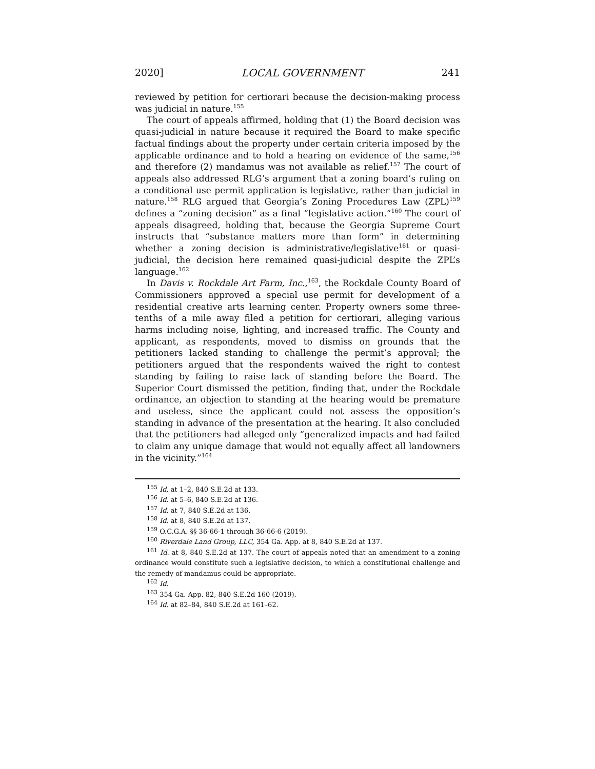2020] LOCAL GOVERNMENT 241
reviewed by petition for certiorari because the decision-making process was judicial in nature.<sup>155</sup>
The court of appeals affirmed, holding that (1) the Board decision was quasi-judicial in nature because it required the Board to make specific factual findings about the property under certain criteria imposed by the applicable ordinance and to hold a hearing on evidence of the same,<sup>156</sup> and therefore (2) mandamus was not available as relief.<sup>157</sup> The court of appeals also addressed RLG’s argument that a zoning board’s ruling on a conditional use permit application is legislative, rather than judicial in nature.<sup>158</sup> RLG argued that Georgia’s Zoning Procedures Law (ZPL)<sup>159</sup> defines a “zoning decision” as a final “legislative action.”<sup>160</sup> The court of appeals disagreed, holding that, because the Georgia Supreme Court instructs that “substance matters more than form” in determining whether a zoning decision is administrative/legislative<sup>161</sup> or quasi-judicial, the decision here remained quasi-judicial despite the ZPL’s language.<sup>162</sup>
In Davis v. Rockdale Art Farm, Inc.,<sup>163</sup>, the Rockdale County Board of Commissioners approved a special use permit for development of a residential creative arts learning center. Property owners some three-tenths of a mile away filed a petition for certiorari, alleging various harms including noise, lighting, and increased traffic. The County and applicant, as respondents, moved to dismiss on grounds that the petitioners lacked standing to challenge the permit’s approval; the petitioners argued that the respondents waived the right to contest standing by failing to raise lack of standing before the Board. The Superior Court dismissed the petition, finding that, under the Rockdale ordinance, an objection to standing at the hearing would be premature and useless, since the applicant could not assess the opposition’s standing in advance of the presentation at the hearing. It also concluded that the petitioners had alleged only “generalized impacts and had failed to claim any unique damage that would not equally affect all landowners in the vicinity.”<sup>164</sup>
<sup>155</sup> Id. at 1–2, 840 S.E.2d at 133.
<sup>156</sup> Id. at 5–6, 840 S.E.2d at 136.
<sup>157</sup> Id. at 7, 840 S.E.2d at 136.
<sup>158</sup> Id. at 8, 840 S.E.2d at 137.
<sup>159</sup> O.C.G.A. §§ 36-66-1 through 36-66-6 (2019).
<sup>160</sup> Riverdale Land Group, LLC, 354 Ga. App. at 8, 840 S.E.2d at 137.
<sup>161</sup> Id. at 8, 840 S.E.2d at 137. The court of appeals noted that an amendment to a zoning ordinance would constitute such a legislative decision, to which a constitutional challenge and the remedy of mandamus could be appropriate.
<sup>162</sup> Id.
<sup>163</sup> 354 Ga. App. 82, 840 S.E.2d 160 (2019).
<sup>164</sup> Id. at 82–84, 840 S.E.2d at 161–62.